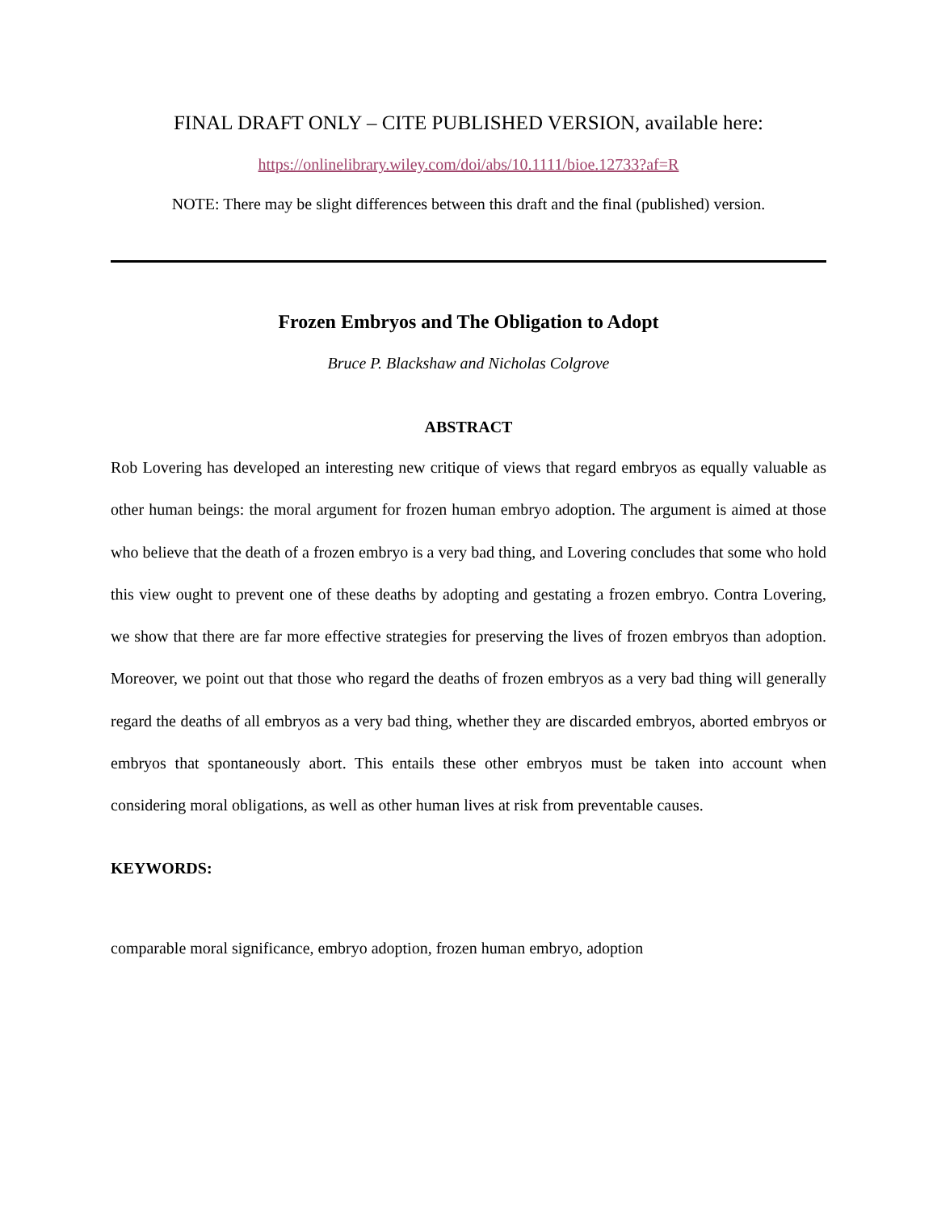FINAL DRAFT ONLY – CITE PUBLISHED VERSION, available here:
https://onlinelibrary.wiley.com/doi/abs/10.1111/bioe.12733?af=R
NOTE: There may be slight differences between this draft and the final (published) version.
Frozen Embryos and The Obligation to Adopt
Bruce P. Blackshaw and Nicholas Colgrove
ABSTRACT
Rob Lovering has developed an interesting new critique of views that regard embryos as equally valuable as other human beings: the moral argument for frozen human embryo adoption. The argument is aimed at those who believe that the death of a frozen embryo is a very bad thing, and Lovering concludes that some who hold this view ought to prevent one of these deaths by adopting and gestating a frozen embryo. Contra Lovering, we show that there are far more effective strategies for preserving the lives of frozen embryos than adoption. Moreover, we point out that those who regard the deaths of frozen embryos as a very bad thing will generally regard the deaths of all embryos as a very bad thing, whether they are discarded embryos, aborted embryos or embryos that spontaneously abort. This entails these other embryos must be taken into account when considering moral obligations, as well as other human lives at risk from preventable causes.
KEYWORDS:
comparable moral significance, embryo adoption, frozen human embryo, adoption